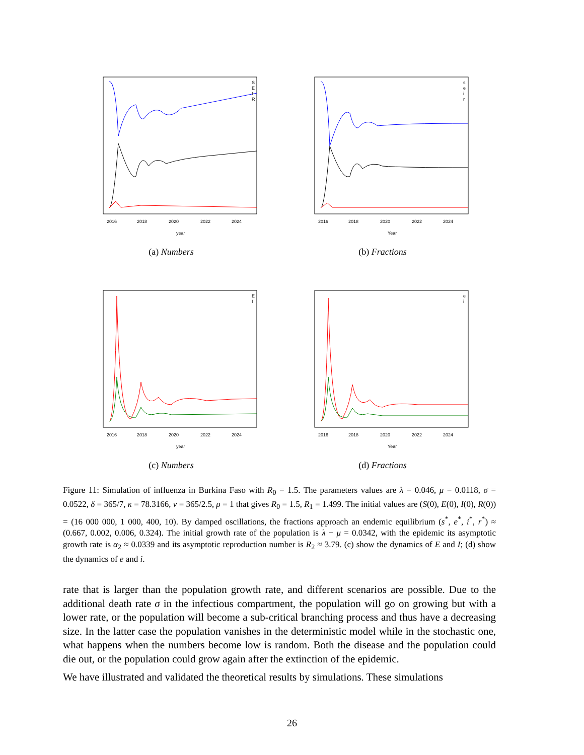2016
2018
2020
2022
2024
year
S
E
I
R
(a) Numbers
2016
2018
2020
2022
2024
Year
s
e
i
r
(b) Fractions
2016
2018
2020
2022
2024
year
E
I
(c) Numbers
2016
2018
2020
2022
2024
Year
e
i
(d) Fractions
Figure 11: Simulation of influenza in Burkina Faso with R<sub>0</sub> = 1.5. The parameters values are λ = 0.046, μ = 0.0118, σ = 0.0522, δ = 365/7, κ = 78.3166, ν = 365/2.5, ρ = 1 that gives R<sub>0</sub> = 1.5, R<sub>1</sub> = 1.499. The initial values are (S(0), E(0), I(0), R(0)) = (16 000 000, 1 000, 400, 10). By damped oscillations, the fractions approach an endemic equilibrium (s<sup>*</sup>, e<sup>*</sup>, i<sup>*</sup>, r<sup>*</sup>) ≈ (0.667, 0.002, 0.006, 0.324). The initial growth rate of the population is λ − μ = 0.0342, with the epidemic its asymptotic growth rate is α<sub>2</sub> ≈ 0.0339 and its asymptotic reproduction number is R<sub>2</sub> ≈ 3.79. (c) show the dynamics of E and I; (d) show the dynamics of e and i.
rate that is larger than the population growth rate, and different scenarios are possible. Due to the additional death rate σ in the infectious compartment, the population will go on growing but with a lower rate, or the population will become a sub-critical branching process and thus have a decreasing size. In the latter case the population vanishes in the deterministic model while in the stochastic one, what happens when the numbers become low is random. Both the disease and the population could die out, or the population could grow again after the extinction of the epidemic.
We have illustrated and validated the theoretical results by simulations. These simulations
26